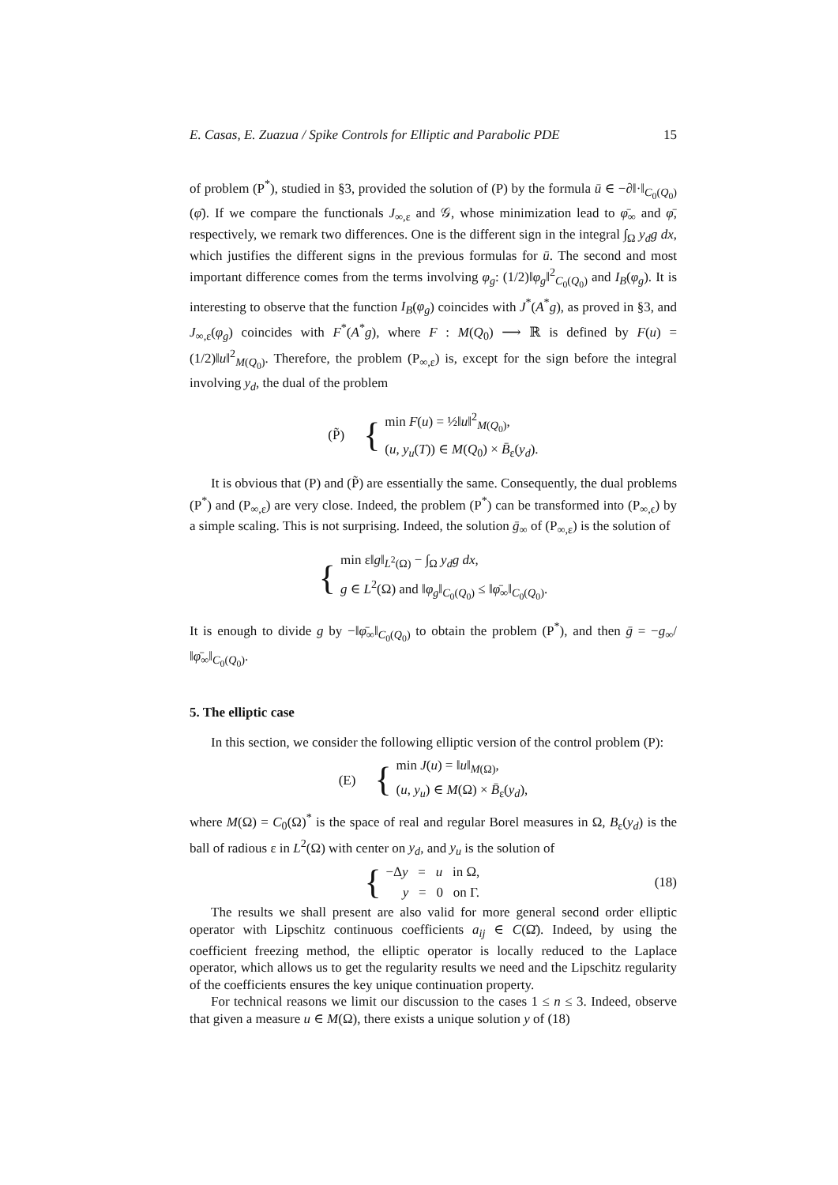E. Casas, E. Zuazua / Spike Controls for Elliptic and Parabolic PDE 15
of problem (P<sup>*</sup>), studied in §3, provided the solution of (P) by the formula ū ∈ −∂‖·‖<sub>C<sub>0</sub>(Q<sub>0</sub>)</sub>(φ̄). If we compare the functionals J<sub>∞,ε</sub> and 𝒢, whose minimization lead to φ̄<sub>∞</sub> and φ̄, respectively, we remark two differences. One is the different sign in the integral ∫<sub>Ω</sub> y<sub>d</sub>g dx, which justifies the different signs in the previous formulas for ū. The second and most important difference comes from the terms involving φ<sub>g</sub>: (1/2)‖φ<sub>g</sub>‖<sup>2</sup><sub>C<sub>0</sub>(Q<sub>0</sub>)</sub> and I<sub>B</sub>(φ<sub>g</sub>). It is interesting to observe that the function I<sub>B</sub>(φ<sub>g</sub>) coincides with J<sup>*</sup>(A<sup>*</sup>g), as proved in §3, and J<sub>∞,ε</sub>(φ<sub>g</sub>) coincides with F<sup>*</sup>(A<sup>*</sup>g), where F : M(Q<sub>0</sub>) ⟶ ℝ is defined by F(u) = (1/2)‖u‖<sup>2</sup><sub>M(Q<sub>0</sub>)</sub>. Therefore, the problem (P<sub>∞,ε</sub>) is, except for the sign before the integral involving y<sub>d</sub>, the dual of the problem
(P̃) {
min F(u) = ½‖u‖<sup>2</sup><sub>M(Q<sub>0</sub>)</sub>,
(u, y<sub>u</sub>(T)) ∈ M(Q<sub>0</sub>) × B̄<sub>ε</sub>(y<sub>d</sub>).
It is obvious that (P) and (P̃) are essentially the same. Consequently, the dual problems (P<sup>*</sup>) and (P<sub>∞,ε</sub>) are very close. Indeed, the problem (P<sup>*</sup>) can be transformed into (P<sub>∞,ϵ</sub>) by a simple scaling. This is not surprising. Indeed, the solution ḡ<sub>∞</sub> of (P<sub>∞,ε</sub>) is the solution of
{
min ε‖g‖<sub>L<sup>2</sup>(Ω)</sub> − ∫<sub>Ω</sub> y<sub>d</sub>g dx,
g ∈ L<sup>2</sup>(Ω) and ‖φ<sub>g</sub>‖<sub>C<sub>0</sub>(Q<sub>0</sub>)</sub> ≤ ‖φ̄<sub>∞</sub>‖<sub>C<sub>0</sub>(Q<sub>0</sub>)</sub>.
It is enough to divide g by −‖φ̄<sub>∞</sub>‖<sub>C<sub>0</sub>(Q<sub>0</sub>)</sub> to obtain the problem (P<sup>*</sup>), and then ḡ = −g<sub>∞</sub>/‖φ̄<sub>∞</sub>‖<sub>C<sub>0</sub>(Q<sub>0</sub>)</sub>.
5. The elliptic case
In this section, we consider the following elliptic version of the control problem (P):
(E) {
min J(u) = ‖u‖<sub>M(Ω)</sub>,
(u, y<sub>u</sub>) ∈ M(Ω) × B̄<sub>ε</sub>(y<sub>d</sub>),
where M(Ω) = C<sub>0</sub>(Ω)<sup>*</sup> is the space of real and regular Borel measures in Ω, B<sub>ε</sub>(y<sub>d</sub>) is the ball of radious ε in L<sup>2</sup>(Ω) with center on y<sub>d</sub>, and y<sub>u</sub> is the solution of
{
−Δy = u in Ω,
y = 0 on Γ.
(18)
The results we shall present are also valid for more general second order elliptic operator with Lipschitz continuous coefficients a<sub>ij</sub> ∈ C(Ω̄). Indeed, by using the coefficient freezing method, the elliptic operator is locally reduced to the Laplace operator, which allows us to get the regularity results we need and the Lipschitz regularity of the coefficients ensures the key unique continuation property.
For technical reasons we limit our discussion to the cases 1 ≤ n ≤ 3. Indeed, observe that given a measure u ∈ M(Ω), there exists a unique solution y of (18)